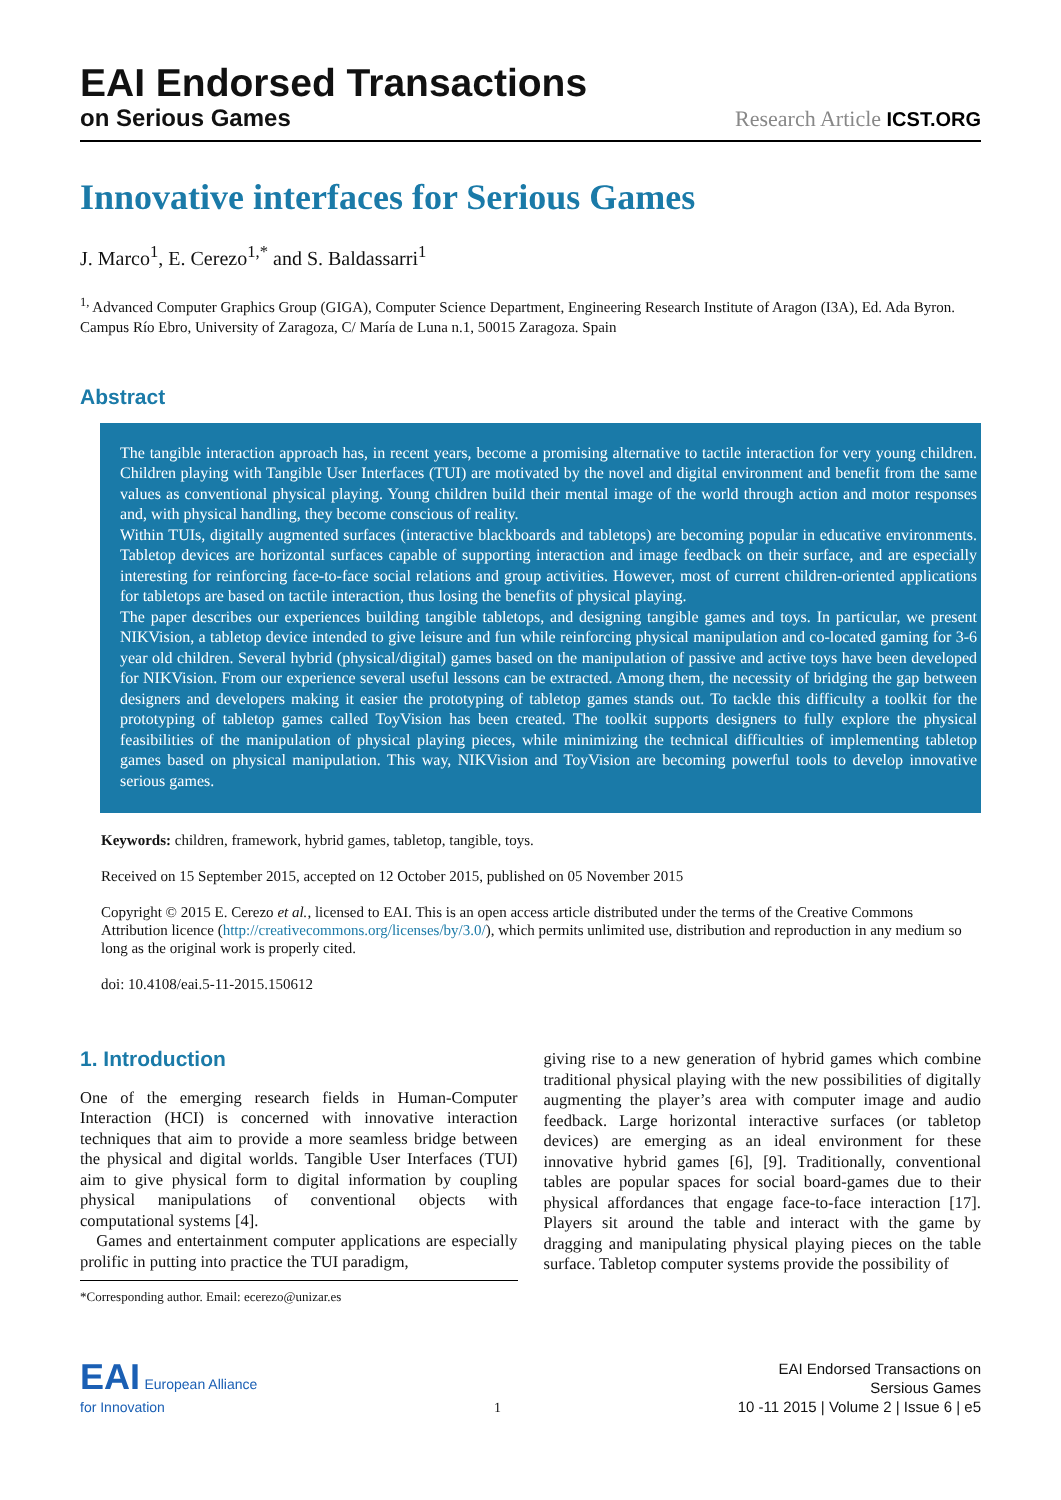EAI Endorsed Transactions
on Serious Games
Research Article ICST.ORG
Innovative interfaces for Serious Games
J. Marco<sup>1</sup>, E. Cerezo<sup>1,*</sup> and S. Baldassarri<sup>1</sup>
<sup>1,</sup> Advanced Computer Graphics Group (GIGA), Computer Science Department, Engineering Research Institute of Aragon (I3A), Ed. Ada Byron. Campus Río Ebro, University of Zaragoza, C/ María de Luna n.1, 50015 Zaragoza. Spain
Abstract
The tangible interaction approach has, in recent years, become a promising alternative to tactile interaction for very young children. Children playing with Tangible User Interfaces (TUI) are motivated by the novel and digital environment and benefit from the same values as conventional physical playing. Young children build their mental image of the world through action and motor responses and, with physical handling, they become conscious of reality.
Within TUIs, digitally augmented surfaces (interactive blackboards and tabletops) are becoming popular in educative environments. Tabletop devices are horizontal surfaces capable of supporting interaction and image feedback on their surface, and are especially interesting for reinforcing face-to-face social relations and group activities. However, most of current children-oriented applications for tabletops are based on tactile interaction, thus losing the benefits of physical playing.
The paper describes our experiences building tangible tabletops, and designing tangible games and toys. In particular, we present NIKVision, a tabletop device intended to give leisure and fun while reinforcing physical manipulation and co-located gaming for 3-6 year old children. Several hybrid (physical/digital) games based on the manipulation of passive and active toys have been developed for NIKVision. From our experience several useful lessons can be extracted. Among them, the necessity of bridging the gap between designers and developers making it easier the prototyping of tabletop games stands out. To tackle this difficulty a toolkit for the prototyping of tabletop games called ToyVision has been created. The toolkit supports designers to fully explore the physical feasibilities of the manipulation of physical playing pieces, while minimizing the technical difficulties of implementing tabletop games based on physical manipulation. This way, NIKVision and ToyVision are becoming powerful tools to develop innovative serious games.
Keywords: children, framework, hybrid games, tabletop, tangible, toys.
Received on 15 September 2015, accepted on 12 October 2015, published on 05 November 2015
Copyright © 2015 E. Cerezo et al., licensed to EAI. This is an open access article distributed under the terms of the Creative Commons Attribution licence (http://creativecommons.org/licenses/by/3.0/), which permits unlimited use, distribution and reproduction in any medium so long as the original work is properly cited.
doi: 10.4108/eai.5-11-2015.150612
1. Introduction
One of the emerging research fields in Human-Computer Interaction (HCI) is concerned with innovative interaction techniques that aim to provide a more seamless bridge between the physical and digital worlds. Tangible User Interfaces (TUI) aim to give physical form to digital information by coupling physical manipulations of conventional objects with computational systems [4].
Games and entertainment computer applications are especially prolific in putting into practice the TUI paradigm,
*Corresponding author. Email: ecerezo@unizar.es
giving rise to a new generation of hybrid games which combine traditional physical playing with the new possibilities of digitally augmenting the player’s area with computer image and audio feedback. Large horizontal interactive surfaces (or tabletop devices) are emerging as an ideal environment for these innovative hybrid games [6], [9]. Traditionally, conventional tables are popular spaces for social board-games due to their physical affordances that engage face-to-face interaction [17]. Players sit around the table and interact with the game by dragging and manipulating physical playing pieces on the table surface. Tabletop computer systems provide the possibility of
EAI European Alliance
for Innovation
1
EAI Endorsed Transactions on
Sersious Games
10 -11 2015 | Volume 2 | Issue 6 | e5